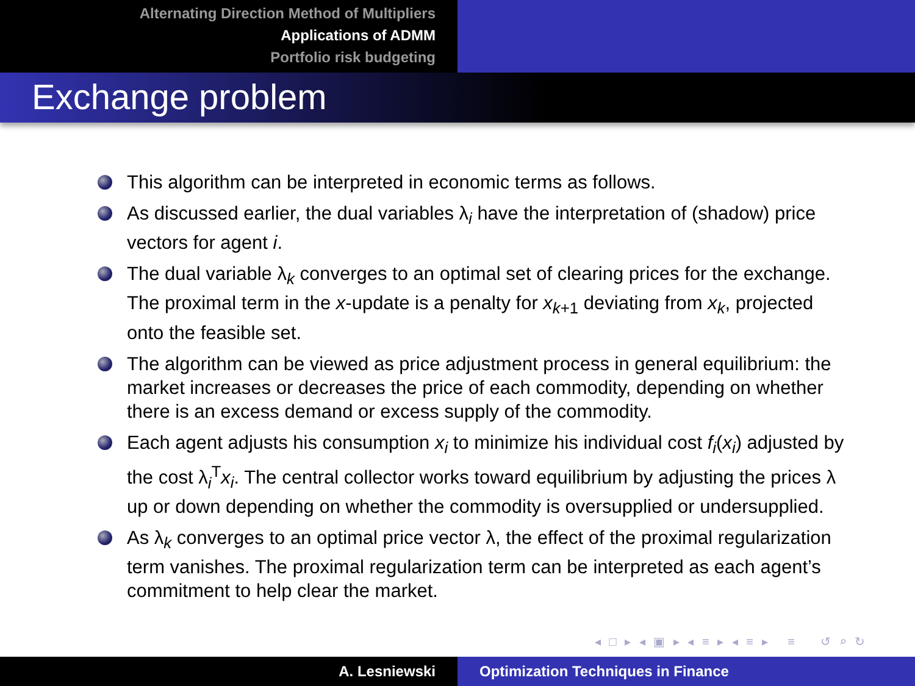Alternating Direction Method of Multipliers
Applications of ADMM
Portfolio risk budgeting
Exchange problem
This algorithm can be interpreted in economic terms as follows.
As discussed earlier, the dual variables λ<sub>i</sub> have the interpretation of (shadow) price vectors for agent i.
The dual variable λ<sub>k</sub> converges to an optimal set of clearing prices for the exchange. The proximal term in the x-update is a penalty for x<sub>k+1</sub> deviating from x<sub>k</sub>, projected onto the feasible set.
The algorithm can be viewed as price adjustment process in general equilibrium: the market increases or decreases the price of each commodity, depending on whether there is an excess demand or excess supply of the commodity.
Each agent adjusts his consumption x<sub>i</sub> to minimize his individual cost f<sub>i</sub>(x<sub>i</sub>) adjusted by the cost λ<sub>i</sub><sup>T</sup>x<sub>i</sub>. The central collector works toward equilibrium by adjusting the prices λ up or down depending on whether the commodity is oversupplied or undersupplied.
As λ<sub>k</sub> converges to an optimal price vector λ, the effect of the proximal regularization term vanishes. The proximal regularization term can be interpreted as each agent’s commitment to help clear the market.
◂ □ ▸ ◂ ▣ ▸ ◂ ≡ ▸ ◂ ≡ ▸ ≡ ↺ ⌕ ↻
A. Lesniewski Optimization Techniques in Finance